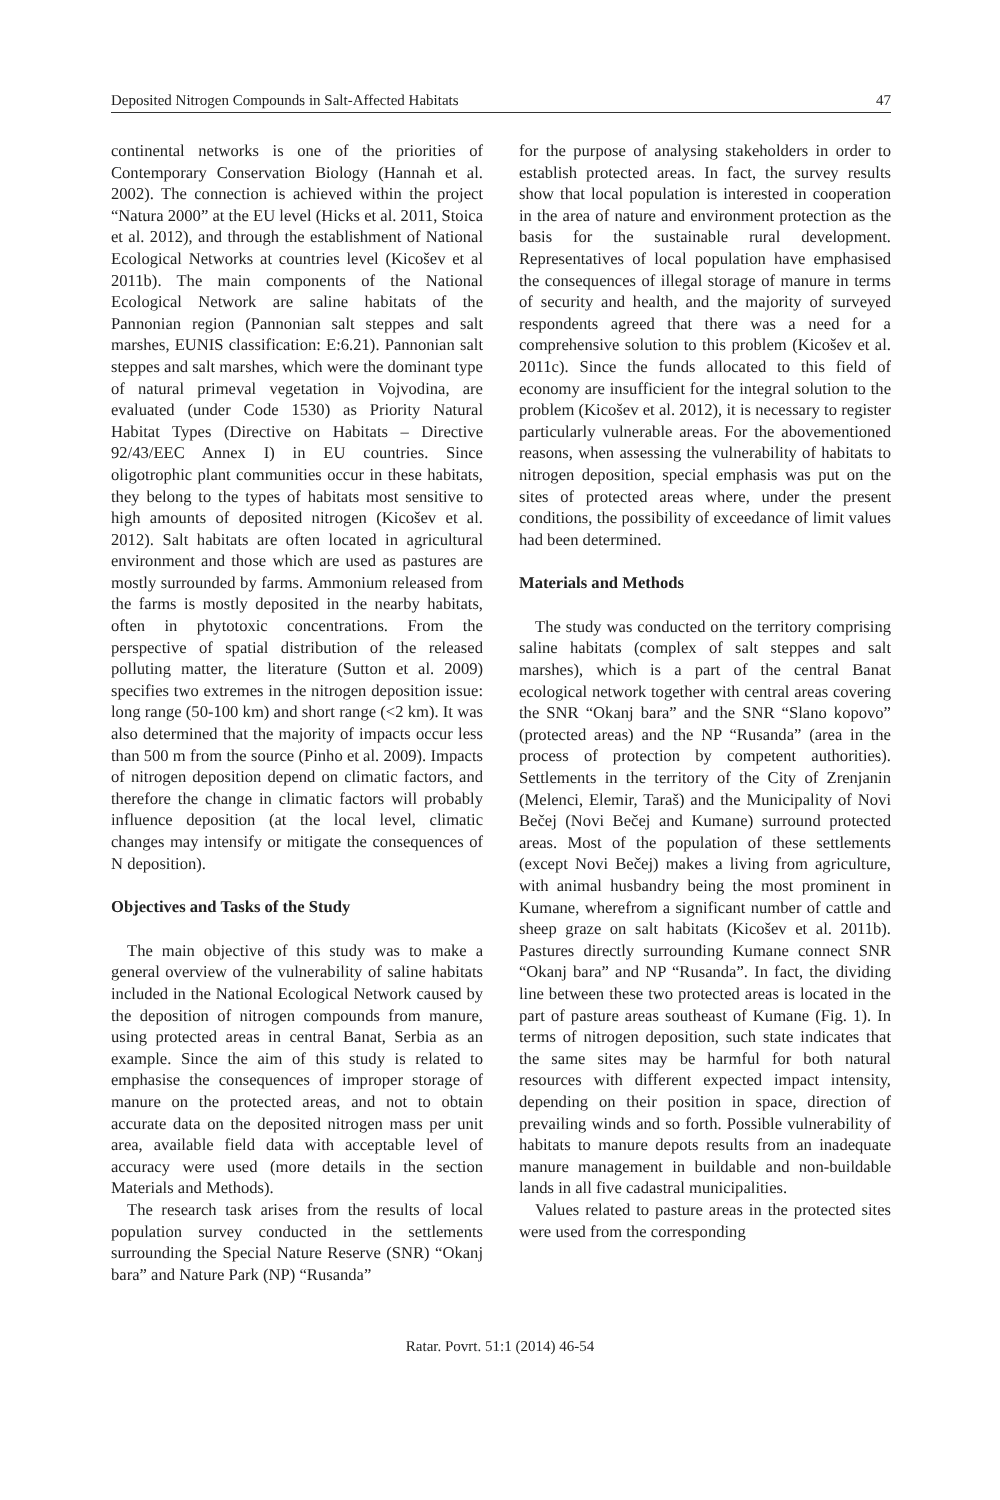Deposited Nitrogen Compounds in Salt-Affected Habitats 47
continental networks is one of the priorities of Contemporary Conservation Biology (Hannah et al. 2002). The connection is achieved within the project “Natura 2000” at the EU level (Hicks et al. 2011, Stoica et al. 2012), and through the establishment of National Ecological Networks at countries level (Kicošev et al 2011b). The main components of the National Ecological Network are saline habitats of the Pannonian region (Pannonian salt steppes and salt marshes, EUNIS classification: E:6.21). Pannonian salt steppes and salt marshes, which were the dominant type of natural primeval vegetation in Vojvodina, are evaluated (under Code 1530) as Priority Natural Habitat Types (Directive on Habitats – Directive 92/43/EEC Annex I) in EU countries. Since oligotrophic plant communities occur in these habitats, they belong to the types of habitats most sensitive to high amounts of deposited nitrogen (Kicošev et al. 2012). Salt habitats are often located in agricultural environment and those which are used as pastures are mostly surrounded by farms. Ammonium released from the farms is mostly deposited in the nearby habitats, often in phytotoxic concentrations. From the perspective of spatial distribution of the released polluting matter, the literature (Sutton et al. 2009) specifies two extremes in the nitrogen deposition issue: long range (50-100 km) and short range (<2 km). It was also determined that the majority of impacts occur less than 500 m from the source (Pinho et al. 2009). Impacts of nitrogen deposition depend on climatic factors, and therefore the change in climatic factors will probably influence deposition (at the local level, climatic changes may intensify or mitigate the consequences of N deposition).
Objectives and Tasks of the Study
The main objective of this study was to make a general overview of the vulnerability of saline habitats included in the National Ecological Network caused by the deposition of nitrogen compounds from manure, using protected areas in central Banat, Serbia as an example. Since the aim of this study is related to emphasise the consequences of improper storage of manure on the protected areas, and not to obtain accurate data on the deposited nitrogen mass per unit area, available field data with acceptable level of accuracy were used (more details in the section Materials and Methods).
The research task arises from the results of local population survey conducted in the settlements surrounding the Special Nature Reserve (SNR) “Okanj bara” and Nature Park (NP) “Rusanda”
for the purpose of analysing stakeholders in order to establish protected areas. In fact, the survey results show that local population is interested in cooperation in the area of nature and environment protection as the basis for the sustainable rural development. Representatives of local population have emphasised the consequences of illegal storage of manure in terms of security and health, and the majority of surveyed respondents agreed that there was a need for a comprehensive solution to this problem (Kicošev et al. 2011c). Since the funds allocated to this field of economy are insufficient for the integral solution to the problem (Kicošev et al. 2012), it is necessary to register particularly vulnerable areas. For the abovementioned reasons, when assessing the vulnerability of habitats to nitrogen deposition, special emphasis was put on the sites of protected areas where, under the present conditions, the possibility of exceedance of limit values had been determined.
Materials and Methods
The study was conducted on the territory comprising saline habitats (complex of salt steppes and salt marshes), which is a part of the central Banat ecological network together with central areas covering the SNR “Okanj bara” and the SNR “Slano kopovo” (protected areas) and the NP “Rusanda” (area in the process of protection by competent authorities). Settlements in the territory of the City of Zrenjanin (Melenci, Elemir, Taraš) and the Municipality of Novi Bečej (Novi Bečej and Kumane) surround protected areas. Most of the population of these settlements (except Novi Bečej) makes a living from agriculture, with animal husbandry being the most prominent in Kumane, wherefrom a significant number of cattle and sheep graze on salt habitats (Kicošev et al. 2011b). Pastures directly surrounding Kumane connect SNR “Okanj bara” and NP “Rusanda”. In fact, the dividing line between these two protected areas is located in the part of pasture areas southeast of Kumane (Fig. 1). In terms of nitrogen deposition, such state indicates that the same sites may be harmful for both natural resources with different expected impact intensity, depending on their position in space, direction of prevailing winds and so forth. Possible vulnerability of habitats to manure depots results from an inadequate manure management in buildable and non-buildable lands in all five cadastral municipalities.
Values related to pasture areas in the protected sites were used from the corresponding
Ratar. Povrt. 51:1 (2014) 46-54